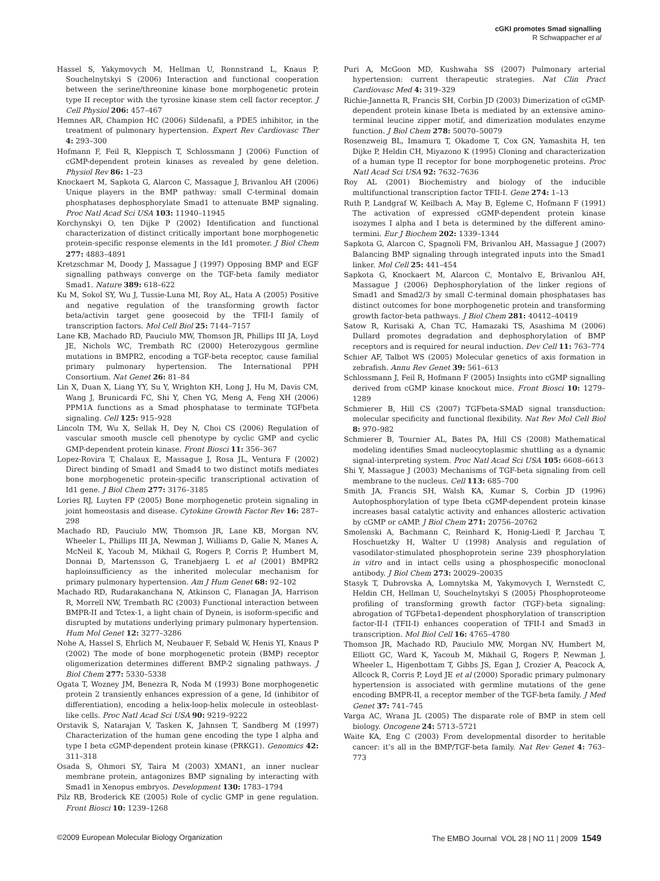cGKI promotes Smad signalling
R Schwappacher et al
Hassel S, Yakymovych M, Hellman U, Ronnstrand L, Knaus P, Souchelnytskyi S (2006) Interaction and functional cooperation between the serine/threonine kinase bone morphogenetic protein type II receptor with the tyrosine kinase stem cell factor receptor. J Cell Physiol 206: 457–467
Hemnes AR, Champion HC (2006) Sildenafil, a PDE5 inhibitor, in the treatment of pulmonary hypertension. Expert Rev Cardiovasc Ther 4: 293–300
Hofmann F, Feil R, Kleppisch T, Schlossmann J (2006) Function of cGMP-dependent protein kinases as revealed by gene deletion. Physiol Rev 86: 1–23
Knockaert M, Sapkota G, Alarcon C, Massague J, Brivanlou AH (2006) Unique players in the BMP pathway: small C-terminal domain phosphatases dephosphorylate Smad1 to attenuate BMP signaling. Proc Natl Acad Sci USA 103: 11940–11945
Korchynskyi O, ten Dijke P (2002) Identification and functional characterization of distinct critically important bone morphogenetic protein-specific response elements in the Id1 promoter. J Biol Chem 277: 4883–4891
Kretzschmar M, Doody J, Massague J (1997) Opposing BMP and EGF signalling pathways converge on the TGF-beta family mediator Smad1. Nature 389: 618–622
Ku M, Sokol SY, Wu J, Tussie-Luna MI, Roy AL, Hata A (2005) Positive and negative regulation of the transforming growth factor beta/activin target gene goosecoid by the TFII-I family of transcription factors. Mol Cell Biol 25: 7144–7157
Lane KB, Machado RD, Pauciulo MW, Thomson JR, Phillips III JA, Loyd JE, Nichols WC, Trembath RC (2000) Heterozygous germline mutations in BMPR2, encoding a TGF-beta receptor, cause familial primary pulmonary hypertension. The International PPH Consortium. Nat Genet 26: 81–84
Lin X, Duan X, Liang YY, Su Y, Wrighton KH, Long J, Hu M, Davis CM, Wang J, Brunicardi FC, Shi Y, Chen YG, Meng A, Feng XH (2006) PPM1A functions as a Smad phosphatase to terminate TGFbeta signaling. Cell 125: 915–928
Lincoln TM, Wu X, Sellak H, Dey N, Choi CS (2006) Regulation of vascular smooth muscle cell phenotype by cyclic GMP and cyclic GMP-dependent protein kinase. Front Biosci 11: 356–367
Lopez-Rovira T, Chalaux E, Massague J, Rosa JL, Ventura F (2002) Direct binding of Smad1 and Smad4 to two distinct motifs mediates bone morphogenetic protein-specific transcriptional activation of Id1 gene. J Biol Chem 277: 3176–3185
Lories RJ, Luyten FP (2005) Bone morphogenetic protein signaling in joint homeostasis and disease. Cytokine Growth Factor Rev 16: 287–298
Machado RD, Pauciulo MW, Thomson JR, Lane KB, Morgan NV, Wheeler L, Phillips III JA, Newman J, Williams D, Galie N, Manes A, McNeil K, Yacoub M, Mikhail G, Rogers P, Corris P, Humbert M, Donnai D, Martensson G, Tranebjaerg L et al (2001) BMPR2 haploinsufficiency as the inherited molecular mechanism for primary pulmonary hypertension. Am J Hum Genet 68: 92–102
Machado RD, Rudarakanchana N, Atkinson C, Flanagan JA, Harrison R, Morrell NW, Trembath RC (2003) Functional interaction between BMPR-II and Tctex-1, a light chain of Dynein, is isoform-specific and disrupted by mutations underlying primary pulmonary hypertension. Hum Mol Genet 12: 3277–3286
Nohe A, Hassel S, Ehrlich M, Neubauer F, Sebald W, Henis YI, Knaus P (2002) The mode of bone morphogenetic protein (BMP) receptor oligomerization determines different BMP-2 signaling pathways. J Biol Chem 277: 5330–5338
Ogata T, Wozney JM, Benezra R, Noda M (1993) Bone morphogenetic protein 2 transiently enhances expression of a gene, Id (inhibitor of differentiation), encoding a helix-loop-helix molecule in osteoblast-like cells. Proc Natl Acad Sci USA 90: 9219–9222
Orstavik S, Natarajan V, Tasken K, Jahnsen T, Sandberg M (1997) Characterization of the human gene encoding the type I alpha and type I beta cGMP-dependent protein kinase (PRKG1). Genomics 42: 311–318
Osada S, Ohmori SY, Taira M (2003) XMAN1, an inner nuclear membrane protein, antagonizes BMP signaling by interacting with Smad1 in Xenopus embryos. Development 130: 1783–1794
Pilz RB, Broderick KE (2005) Role of cyclic GMP in gene regulation. Front Biosci 10: 1239–1268
Puri A, McGoon MD, Kushwaha SS (2007) Pulmonary arterial hypertension: current therapeutic strategies. Nat Clin Pract Cardiovasc Med 4: 319–329
Richie-Jannetta R, Francis SH, Corbin JD (2003) Dimerization of cGMP-dependent protein kinase Ibeta is mediated by an extensive amino-terminal leucine zipper motif, and dimerization modulates enzyme function. J Biol Chem 278: 50070–50079
Rosenzweig BL, Imamura T, Okadome T, Cox GN, Yamashita H, ten Dijke P, Heldin CH, Miyazono K (1995) Cloning and characterization of a human type II receptor for bone morphogenetic proteins. Proc Natl Acad Sci USA 92: 7632–7636
Roy AL (2001) Biochemistry and biology of the inducible multifunctional transcription factor TFII-I. Gene 274: 1–13
Ruth P, Landgraf W, Keilbach A, May B, Egleme C, Hofmann F (1991) The activation of expressed cGMP-dependent protein kinase isozymes I alpha and I beta is determined by the different amino-termini. Eur J Biochem 202: 1339–1344
Sapkota G, Alarcon C, Spagnoli FM, Brivanlou AH, Massague J (2007) Balancing BMP signaling through integrated inputs into the Smad1 linker. Mol Cell 25: 441–454
Sapkota G, Knockaert M, Alarcon C, Montalvo E, Brivanlou AH, Massague J (2006) Dephosphorylation of the linker regions of Smad1 and Smad2/3 by small C-terminal domain phosphatases has distinct outcomes for bone morphogenetic protein and transforming growth factor-beta pathways. J Biol Chem 281: 40412–40419
Satow R, Kurisaki A, Chan TC, Hamazaki TS, Asashima M (2006) Dullard promotes degradation and dephosphorylation of BMP receptors and is required for neural induction. Dev Cell 11: 763–774
Schier AF, Talbot WS (2005) Molecular genetics of axis formation in zebrafish. Annu Rev Genet 39: 561–613
Schlossmann J, Feil R, Hofmann F (2005) Insights into cGMP signalling derived from cGMP kinase knockout mice. Front Biosci 10: 1279–1289
Schmierer B, Hill CS (2007) TGFbeta-SMAD signal transduction: molecular specificity and functional flexibility. Nat Rev Mol Cell Biol 8: 970–982
Schmierer B, Tournier AL, Bates PA, Hill CS (2008) Mathematical modeling identifies Smad nucleocytoplasmic shuttling as a dynamic signal-interpreting system. Proc Natl Acad Sci USA 105: 6608–6613
Shi Y, Massague J (2003) Mechanisms of TGF-beta signaling from cell membrane to the nucleus. Cell 113: 685–700
Smith JA, Francis SH, Walsh KA, Kumar S, Corbin JD (1996) Autophosphorylation of type Ibeta cGMP-dependent protein kinase increases basal catalytic activity and enhances allosteric activation by cGMP or cAMP. J Biol Chem 271: 20756–20762
Smolenski A, Bachmann C, Reinhard K, Honig-Liedl P, Jarchau T, Hoschuetzky H, Walter U (1998) Analysis and regulation of vasodilator-stimulated phosphoprotein serine 239 phosphorylation in vitro and in intact cells using a phosphospecific monoclonal antibody. J Biol Chem 273: 20029–20035
Stasyk T, Dubrovska A, Lomnytska M, Yakymovych I, Wernstedt C, Heldin CH, Hellman U, Souchelnytskyi S (2005) Phosphoproteome profiling of transforming growth factor (TGF)-beta signaling: abrogation of TGFbeta1-dependent phosphorylation of transcription factor-II-I (TFII-I) enhances cooperation of TFII-I and Smad3 in transcription. Mol Biol Cell 16: 4765–4780
Thomson JR, Machado RD, Pauciulo MW, Morgan NV, Humbert M, Elliott GC, Ward K, Yacoub M, Mikhail G, Rogers P, Newman J, Wheeler L, Higenbottam T, Gibbs JS, Egan J, Crozier A, Peacock A, Allcock R, Corris P, Loyd JE et al (2000) Sporadic primary pulmonary hypertension is associated with germline mutations of the gene encoding BMPR-II, a receptor member of the TGF-beta family. J Med Genet 37: 741–745
Varga AC, Wrana JL (2005) The disparate role of BMP in stem cell biology. Oncogene 24: 5713–5721
Waite KA, Eng C (2003) From developmental disorder to heritable cancer: it’s all in the BMP/TGF-beta family. Nat Rev Genet 4: 763–773
©2009 European Molecular Biology Organization The EMBO Journal VOL 28 | NO 11 | 2009 1549